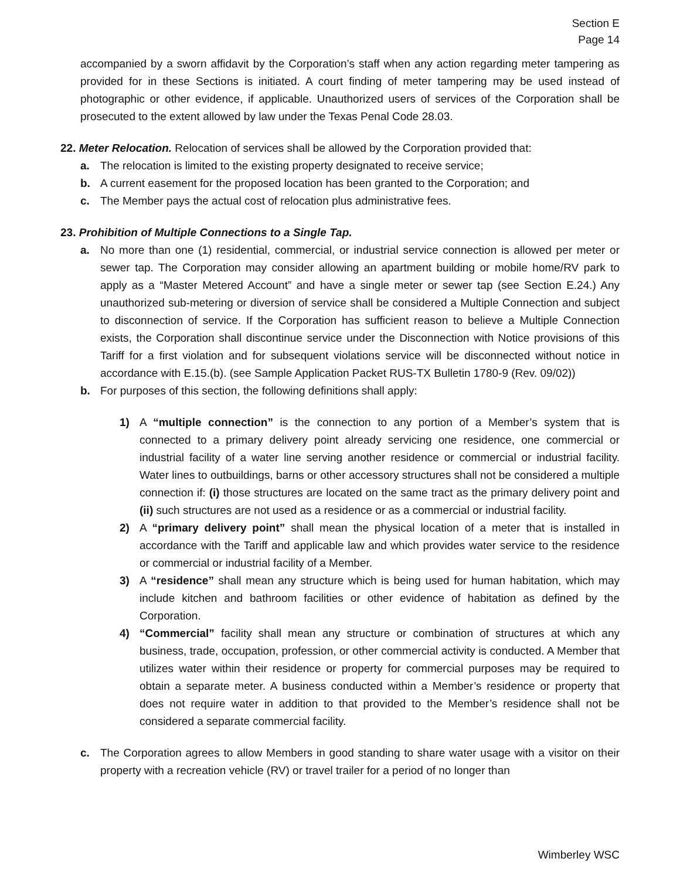Section E
Page 14
accompanied by a sworn affidavit by the Corporation’s staff when any action regarding meter tampering as provided for in these Sections is initiated. A court finding of meter tampering may be used instead of photographic or other evidence, if applicable. Unauthorized users of services of the Corporation shall be prosecuted to the extent allowed by law under the Texas Penal Code 28.03.
22. Meter Relocation. Relocation of services shall be allowed by the Corporation provided that:
a. The relocation is limited to the existing property designated to receive service;
b. A current easement for the proposed location has been granted to the Corporation; and
c. The Member pays the actual cost of relocation plus administrative fees.
23. Prohibition of Multiple Connections to a Single Tap.
a. No more than one (1) residential, commercial, or industrial service connection is allowed per meter or sewer tap. The Corporation may consider allowing an apartment building or mobile home/RV park to apply as a “Master Metered Account” and have a single meter or sewer tap (see Section E.24.) Any unauthorized sub-metering or diversion of service shall be considered a Multiple Connection and subject to disconnection of service. If the Corporation has sufficient reason to believe a Multiple Connection exists, the Corporation shall discontinue service under the Disconnection with Notice provisions of this Tariff for a first violation and for subsequent violations service will be disconnected without notice in accordance with E.15.(b). (see Sample Application Packet RUS-TX Bulletin 1780-9 (Rev. 09/02))
b. For purposes of this section, the following definitions shall apply:
1) A “multiple connection” is the connection to any portion of a Member’s system that is connected to a primary delivery point already servicing one residence, one commercial or industrial facility of a water line serving another residence or commercial or industrial facility. Water lines to outbuildings, barns or other accessory structures shall not be considered a multiple connection if: (i) those structures are located on the same tract as the primary delivery point and (ii) such structures are not used as a residence or as a commercial or industrial facility.
2) A “primary delivery point” shall mean the physical location of a meter that is installed in accordance with the Tariff and applicable law and which provides water service to the residence or commercial or industrial facility of a Member.
3) A “residence” shall mean any structure which is being used for human habitation, which may include kitchen and bathroom facilities or other evidence of habitation as defined by the Corporation.
4) “Commercial” facility shall mean any structure or combination of structures at which any business, trade, occupation, profession, or other commercial activity is conducted. A Member that utilizes water within their residence or property for commercial purposes may be required to obtain a separate meter. A business conducted within a Member’s residence or property that does not require water in addition to that provided to the Member’s residence shall not be considered a separate commercial facility.
c. The Corporation agrees to allow Members in good standing to share water usage with a visitor on their property with a recreation vehicle (RV) or travel trailer for a period of no longer than
Wimberley WSC